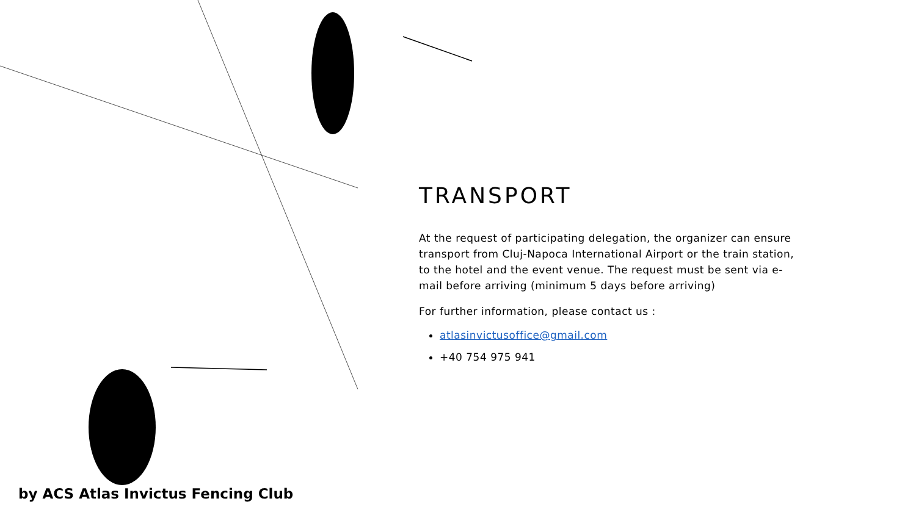TRANSPORT
At the request of participating delegation, the organizer can ensure transport from Cluj-Napoca International Airport or the train station, to the hotel and the event venue. The request must be sent via e-mail before arriving (minimum 5 days before arriving)
For further information, please contact us :
atlasinvictusoffice@gmail.com
+40 754 975 941
by ACS Atlas Invictus Fencing Club